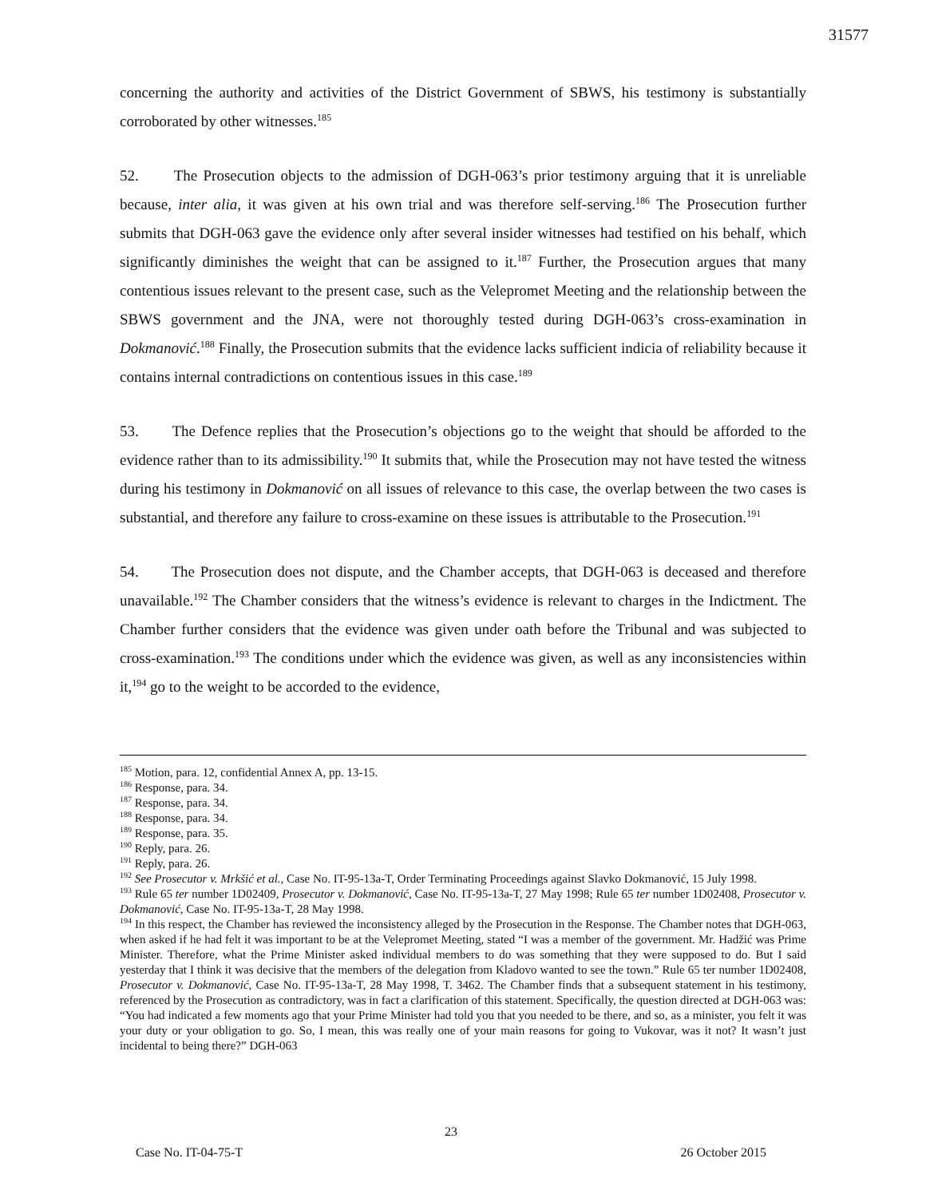31577
concerning the authority and activities of the District Government of SBWS, his testimony is substantially corroborated by other witnesses.<sup>185</sup>
52. The Prosecution objects to the admission of DGH-063’s prior testimony arguing that it is unreliable because, inter alia, it was given at his own trial and was therefore self-serving.<sup>186</sup> The Prosecution further submits that DGH-063 gave the evidence only after several insider witnesses had testified on his behalf, which significantly diminishes the weight that can be assigned to it.<sup>187</sup> Further, the Prosecution argues that many contentious issues relevant to the present case, such as the Velepromet Meeting and the relationship between the SBWS government and the JNA, were not thoroughly tested during DGH-063’s cross-examination in Dokmanović.<sup>188</sup> Finally, the Prosecution submits that the evidence lacks sufficient indicia of reliability because it contains internal contradictions on contentious issues in this case.<sup>189</sup>
53. The Defence replies that the Prosecution’s objections go to the weight that should be afforded to the evidence rather than to its admissibility.<sup>190</sup> It submits that, while the Prosecution may not have tested the witness during his testimony in Dokmanović on all issues of relevance to this case, the overlap between the two cases is substantial, and therefore any failure to cross-examine on these issues is attributable to the Prosecution.<sup>191</sup>
54. The Prosecution does not dispute, and the Chamber accepts, that DGH-063 is deceased and therefore unavailable.<sup>192</sup> The Chamber considers that the witness’s evidence is relevant to charges in the Indictment. The Chamber further considers that the evidence was given under oath before the Tribunal and was subjected to cross-examination.<sup>193</sup> The conditions under which the evidence was given, as well as any inconsistencies within it,<sup>194</sup> go to the weight to be accorded to the evidence,
<sup>185</sup> Motion, para. 12, confidential Annex A, pp. 13-15.
<sup>186</sup> Response, para. 34.
<sup>187</sup> Response, para. 34.
<sup>188</sup> Response, para. 34.
<sup>189</sup> Response, para. 35.
<sup>190</sup> Reply, para. 26.
<sup>191</sup> Reply, para. 26.
<sup>192</sup> See Prosecutor v. Mrkšić et al., Case No. IT-95-13a-T, Order Terminating Proceedings against Slavko Dokmanović, 15 July 1998.
<sup>193</sup> Rule 65 ter number 1D02409, Prosecutor v. Dokmanović, Case No. IT-95-13a-T, 27 May 1998; Rule 65 ter number 1D02408, Prosecutor v. Dokmanović, Case No. IT-95-13a-T, 28 May 1998.
<sup>194</sup> In this respect, the Chamber has reviewed the inconsistency alleged by the Prosecution in the Response. The Chamber notes that DGH-063, when asked if he had felt it was important to be at the Velepromet Meeting, stated “I was a member of the government. Mr. Hadžić was Prime Minister. Therefore, what the Prime Minister asked individual members to do was something that they were supposed to do. But I said yesterday that I think it was decisive that the members of the delegation from Kladovo wanted to see the town.” Rule 65 ter number 1D02408, Prosecutor v. Dokmanović, Case No. IT-95-13a-T, 28 May 1998, T. 3462. The Chamber finds that a subsequent statement in his testimony, referenced by the Prosecution as contradictory, was in fact a clarification of this statement. Specifically, the question directed at DGH-063 was: “You had indicated a few moments ago that your Prime Minister had told you that you needed to be there, and so, as a minister, you felt it was your duty or your obligation to go. So, I mean, this was really one of your main reasons for going to Vukovar, was it not? It wasn’t just incidental to being there?” DGH-063
23
Case No. IT-04-75-T 26 October 2015